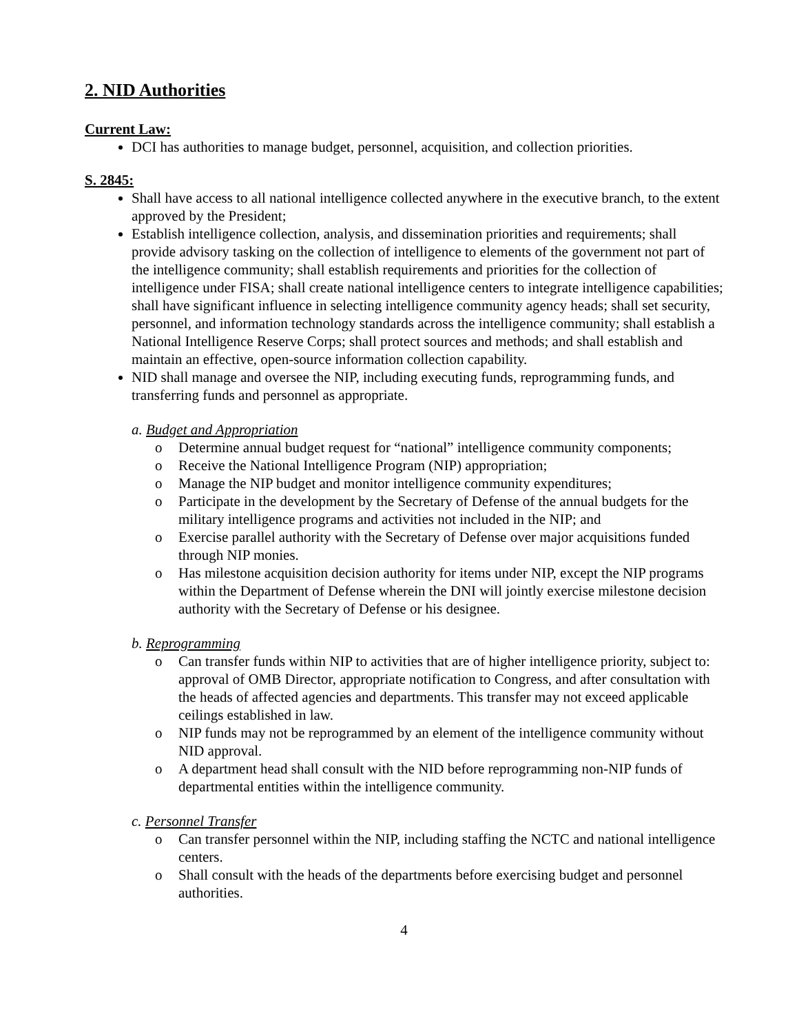2. NID Authorities
Current Law:
DCI has authorities to manage budget, personnel, acquisition, and collection priorities.
S. 2845:
Shall have access to all national intelligence collected anywhere in the executive branch, to the extent approved by the President;
Establish intelligence collection, analysis, and dissemination priorities and requirements; shall provide advisory tasking on the collection of intelligence to elements of the government not part of the intelligence community; shall establish requirements and priorities for the collection of intelligence under FISA; shall create national intelligence centers to integrate intelligence capabilities; shall have significant influence in selecting intelligence community agency heads; shall set security, personnel, and information technology standards across the intelligence community; shall establish a National Intelligence Reserve Corps; shall protect sources and methods; and shall establish and maintain an effective, open-source information collection capability.
NID shall manage and oversee the NIP, including executing funds, reprogramming funds, and transferring funds and personnel as appropriate.
a. Budget and Appropriation
o Determine annual budget request for “national” intelligence community components;
o Receive the National Intelligence Program (NIP) appropriation;
o Manage the NIP budget and monitor intelligence community expenditures;
o Participate in the development by the Secretary of Defense of the annual budgets for the military intelligence programs and activities not included in the NIP; and
o Exercise parallel authority with the Secretary of Defense over major acquisitions funded through NIP monies.
o Has milestone acquisition decision authority for items under NIP, except the NIP programs within the Department of Defense wherein the DNI will jointly exercise milestone decision authority with the Secretary of Defense or his designee.
b. Reprogramming
o Can transfer funds within NIP to activities that are of higher intelligence priority, subject to: approval of OMB Director, appropriate notification to Congress, and after consultation with the heads of affected agencies and departments. This transfer may not exceed applicable ceilings established in law.
o NIP funds may not be reprogrammed by an element of the intelligence community without NID approval.
o A department head shall consult with the NID before reprogramming non-NIP funds of departmental entities within the intelligence community.
c. Personnel Transfer
o Can transfer personnel within the NIP, including staffing the NCTC and national intelligence centers.
o Shall consult with the heads of the departments before exercising budget and personnel authorities.
4